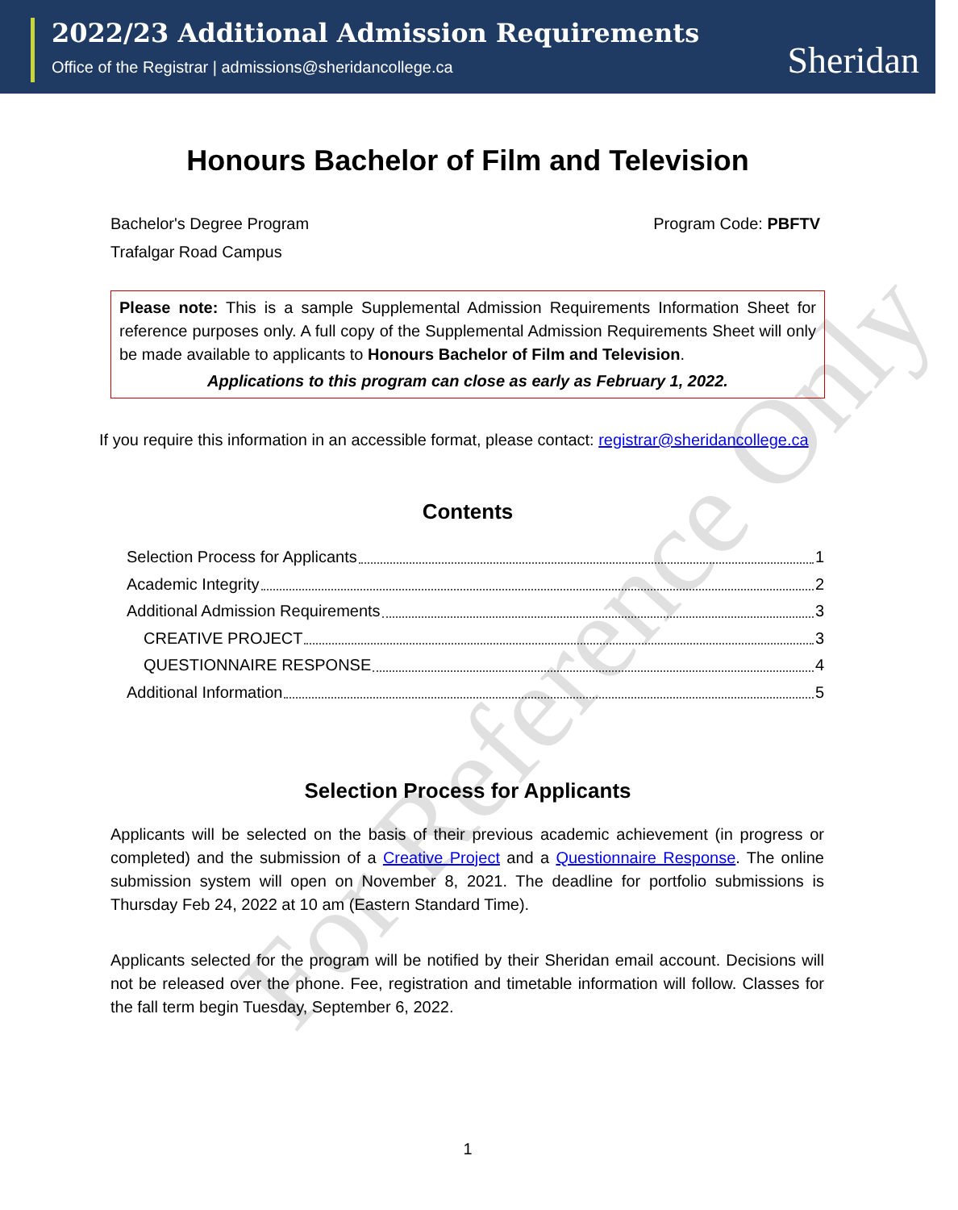2022/23 Additional Admission Requirements
Office of the Registrar | admissions@sheridancollege.ca
Sheridan
Honours Bachelor of Film and Television
Bachelor's Degree Program Program Code: PBFTV
Trafalgar Road Campus
Please note: This is a sample Supplemental Admission Requirements Information Sheet for reference purposes only. A full copy of the Supplemental Admission Requirements Sheet will only be made available to applicants to Honours Bachelor of Film and Television.
Applications to this program can close as early as February 1, 2022.
If you require this information in an accessible format, please contact: registrar@sheridancollege.ca
Contents
Selection Process for Applicants 1
Academic Integrity 2
Additional Admission Requirements 3
CREATIVE PROJECT 3
QUESTIONNAIRE RESPONSE 4
Additional Information 5
Selection Process for Applicants
Applicants will be selected on the basis of their previous academic achievement (in progress or completed) and the submission of a Creative Project and a Questionnaire Response. The online submission system will open on November 8, 2021. The deadline for portfolio submissions is Thursday Feb 24, 2022 at 10 am (Eastern Standard Time).
Applicants selected for the program will be notified by their Sheridan email account. Decisions will not be released over the phone. Fee, registration and timetable information will follow. Classes for the fall term begin Tuesday, September 6, 2022.
1
For Reference Only